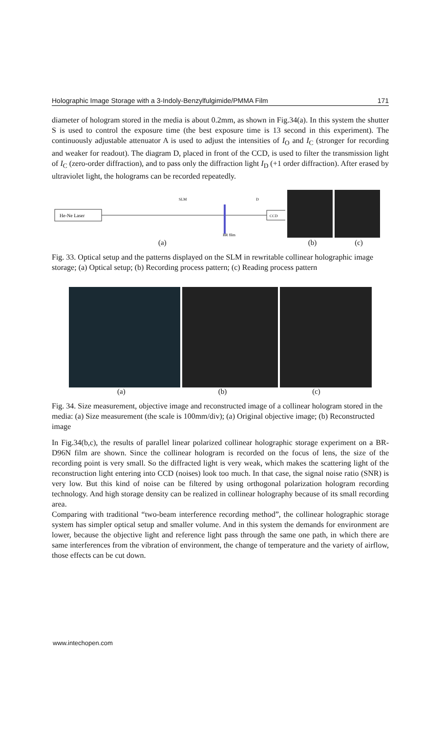Holographic Image Storage with a 3-Indoly-Benzylfulgimide/PMMA Film 171
diameter of hologram stored in the media is about 0.2mm, as shown in Fig.34(a). In this system the shutter S is used to control the exposure time (the best exposure time is 13 second in this experiment). The continuously adjustable attenuator A is used to adjust the intensities of I<sub>O</sub> and I<sub>C</sub> (stronger for recording and weaker for readout). The diagram D, placed in front of the CCD, is used to filter the transmission light of I<sub>C</sub> (zero-order diffraction), and to pass only the diffraction light I<sub>D</sub> (+1 order diffraction). After erased by ultraviolet light, the holograms can be recorded repeatedly.
He-Ne Laser
SLM
D
CCD
BR film
(a) (b) (c)
Fig. 33. Optical setup and the patterns displayed on the SLM in rewritable collinear holographic image storage; (a) Optical setup; (b) Recording process pattern; (c) Reading process pattern
(a) (b) (c)
Fig. 34. Size measurement, objective image and reconstructed image of a collinear hologram stored in the media: (a) Size measurement (the scale is 100mm/div); (a) Original objective image; (b) Reconstructed image
In Fig.34(b,c), the results of parallel linear polarized collinear holographic storage experiment on a BR-D96N film are shown. Since the collinear hologram is recorded on the focus of lens, the size of the recording point is very small. So the diffracted light is very weak, which makes the scattering light of the reconstruction light entering into CCD (noises) look too much. In that case, the signal noise ratio (SNR) is very low. But this kind of noise can be filtered by using orthogonal polarization hologram recording technology. And high storage density can be realized in collinear holography because of its small recording area.
Comparing with traditional “two-beam interference recording method”, the collinear holographic storage system has simpler optical setup and smaller volume. And in this system the demands for environment are lower, because the objective light and reference light pass through the same one path, in which there are same interferences from the vibration of environment, the change of temperature and the variety of airflow, those effects can be cut down.
www.intechopen.com